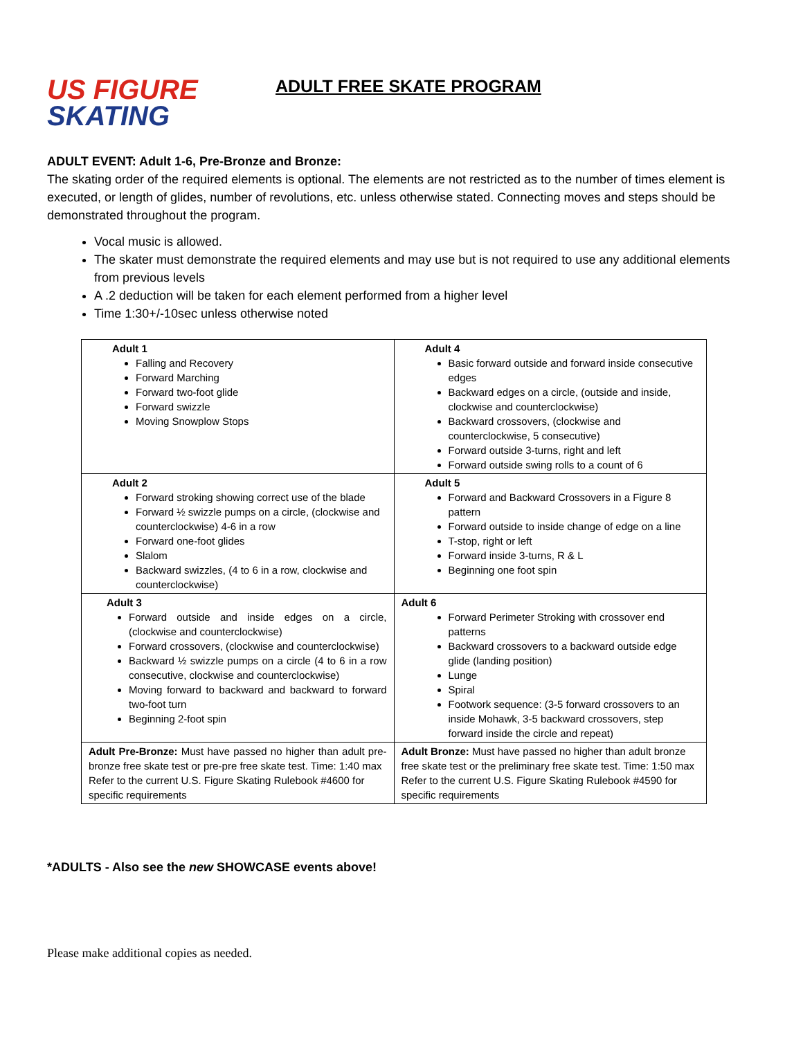US FIGURE
SKATING
ADULT FREE SKATE PROGRAM
ADULT EVENT: Adult 1-6, Pre-Bronze and Bronze:
The skating order of the required elements is optional. The elements are not restricted as to the number of times element is executed, or length of glides, number of revolutions, etc. unless otherwise stated. Connecting moves and steps should be demonstrated throughout the program.
Vocal music is allowed.
The skater must demonstrate the required elements and may use but is not required to use any additional elements from previous levels
A .2 deduction will be taken for each element performed from a higher level
Time 1:30+/-10sec unless otherwise noted
| Adult 1 Falling and Recovery Forward Marching Forward two-foot glide Forward swizzle Moving Snowplow Stops | Adult 4 Basic forward outside and forward inside consecutive edges Backward edges on a circle, (outside and inside, clockwise and counterclockwise) Backward crossovers, (clockwise and counterclockwise, 5 consecutive) Forward outside 3-turns, right and left Forward outside swing rolls to a count of 6 |
| Adult 2 Forward stroking showing correct use of the blade Forward ½ swizzle pumps on a circle, (clockwise and counterclockwise) 4-6 in a row Forward one-foot glides Slalom Backward swizzles, (4 to 6 in a row, clockwise and counterclockwise) | Adult 5 Forward and Backward Crossovers in a Figure 8 pattern Forward outside to inside change of edge on a line T-stop, right or left Forward inside 3-turns, R & L Beginning one foot spin |
| Adult 3 Forward outside and inside edges on a circle, (clockwise and counterclockwise) Forward crossovers, (clockwise and counterclockwise) Backward ½ swizzle pumps on a circle (4 to 6 in a row consecutive, clockwise and counterclockwise) Moving forward to backward and backward to forward two-foot turn Beginning 2-foot spin | Adult 6 Forward Perimeter Stroking with crossover end patterns Backward crossovers to a backward outside edge glide (landing position) Lunge Spiral Footwork sequence: (3-5 forward crossovers to an inside Mohawk, 3-5 backward crossovers, step forward inside the circle and repeat) |
| Adult Pre-Bronze: Must have passed no higher than adult pre-bronze free skate test or pre-pre free skate test. Time: 1:40 max Refer to the current U.S. Figure Skating Rulebook #4600 for specific requirements | Adult Bronze: Must have passed no higher than adult bronze free skate test or the preliminary free skate test. Time: 1:50 max Refer to the current U.S. Figure Skating Rulebook #4590 for specific requirements |
*ADULTS - Also see the new SHOWCASE events above!
Please make additional copies as needed.